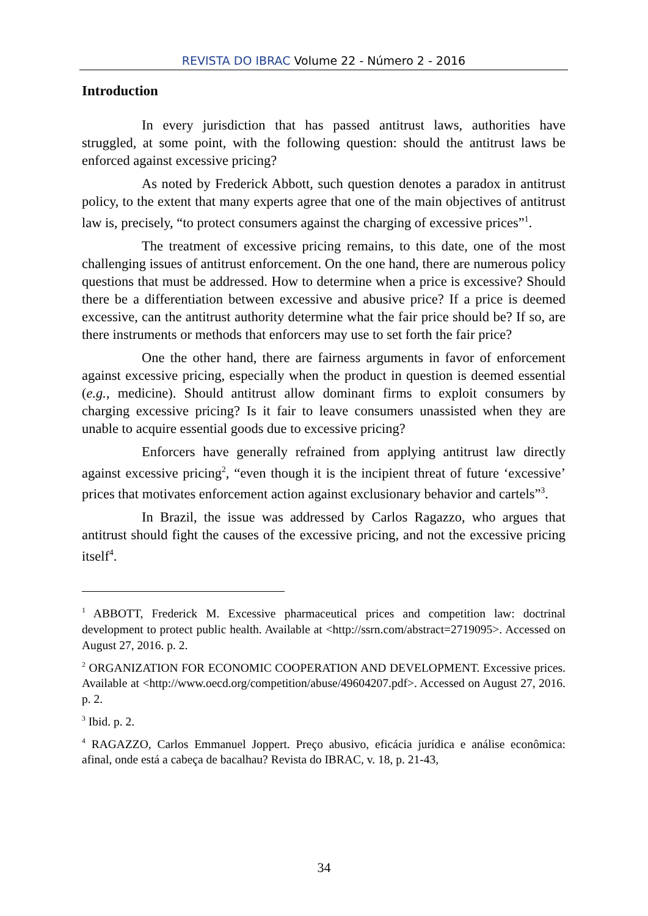REVISTA DO IBRAC Volume 22 - Número 2 - 2016
Introduction
In every jurisdiction that has passed antitrust laws, authorities have struggled, at some point, with the following question: should the antitrust laws be enforced against excessive pricing?
As noted by Frederick Abbott, such question denotes a paradox in antitrust policy, to the extent that many experts agree that one of the main objectives of antitrust law is, precisely, “to protect consumers against the charging of excessive prices”<sup>1</sup>.
The treatment of excessive pricing remains, to this date, one of the most challenging issues of antitrust enforcement. On the one hand, there are numerous policy questions that must be addressed. How to determine when a price is excessive? Should there be a differentiation between excessive and abusive price? If a price is deemed excessive, can the antitrust authority determine what the fair price should be? If so, are there instruments or methods that enforcers may use to set forth the fair price?
One the other hand, there are fairness arguments in favor of enforcement against excessive pricing, especially when the product in question is deemed essential (e.g., medicine). Should antitrust allow dominant firms to exploit consumers by charging excessive pricing? Is it fair to leave consumers unassisted when they are unable to acquire essential goods due to excessive pricing?
Enforcers have generally refrained from applying antitrust law directly against excessive pricing<sup>2</sup>, “even though it is the incipient threat of future ‘excessive’ prices that motivates enforcement action against exclusionary behavior and cartels”<sup>3</sup>.
In Brazil, the issue was addressed by Carlos Ragazzo, who argues that antitrust should fight the causes of the excessive pricing, and not the excessive pricing itself<sup>4</sup>.
<sup>1</sup> ABBOTT, Frederick M. Excessive pharmaceutical prices and competition law: doctrinal development to protect public health. Available at <http://ssrn.com/abstract=2719095>. Accessed on August 27, 2016. p. 2.
<sup>2</sup> ORGANIZATION FOR ECONOMIC COOPERATION AND DEVELOPMENT. Excessive prices. Available at <http://www.oecd.org/competition/abuse/49604207.pdf>. Accessed on August 27, 2016. p. 2.
<sup>3</sup> Ibid. p. 2.
<sup>4</sup> RAGAZZO, Carlos Emmanuel Joppert. Preço abusivo, eficácia jurídica e análise econômica: afinal, onde está a cabeça de bacalhau? Revista do IBRAC, v. 18, p. 21-43,
34